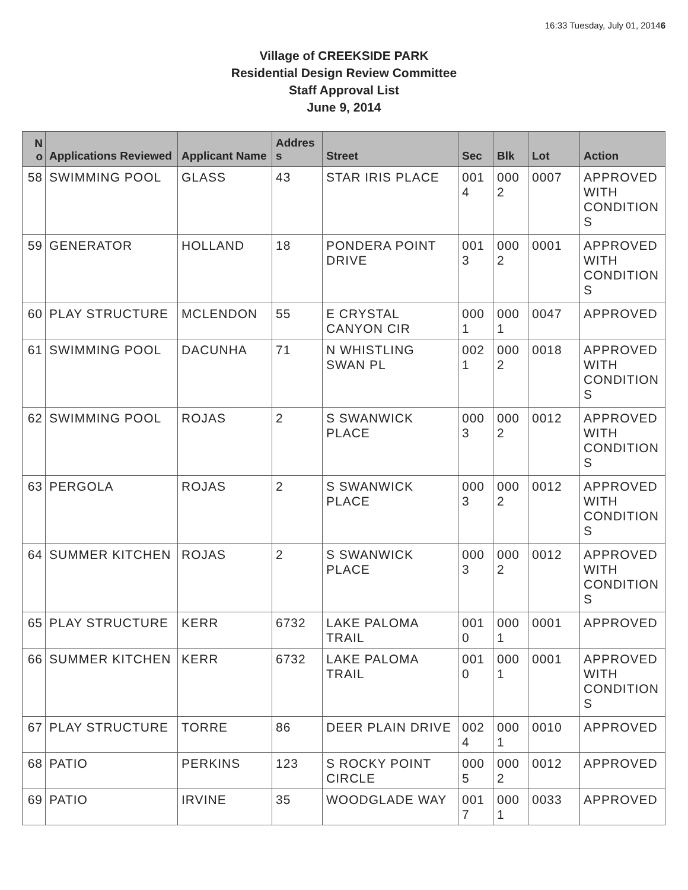16:33 Tuesday, July 01, 20146
Village of CREEKSIDE PARK
Residential Design Review Committee
Staff Approval List
June 9, 2014
| N o | Applications Reviewed | Applicant Name | Addres s | Street | Sec | Blk | Lot | Action |
| --- | --- | --- | --- | --- | --- | --- | --- | --- |
| 58 | SWIMMING POOL | GLASS | 43 | STAR IRIS PLACE | 001 4 | 000 2 | 0007 | APPROVED WITH CONDITION S |
| 59 | GENERATOR | HOLLAND | 18 | PONDERA POINT DRIVE | 001 3 | 000 2 | 0001 | APPROVED WITH CONDITION S |
| 60 | PLAY STRUCTURE | MCLENDON | 55 | E CRYSTAL CANYON CIR | 000 1 | 000 1 | 0047 | APPROVED |
| 61 | SWIMMING POOL | DACUNHA | 71 | N WHISTLING SWAN PL | 002 1 | 000 2 | 0018 | APPROVED WITH CONDITION S |
| 62 | SWIMMING POOL | ROJAS | 2 | S SWANWICK PLACE | 000 3 | 000 2 | 0012 | APPROVED WITH CONDITION S |
| 63 | PERGOLA | ROJAS | 2 | S SWANWICK PLACE | 000 3 | 000 2 | 0012 | APPROVED WITH CONDITION S |
| 64 | SUMMER KITCHEN | ROJAS | 2 | S SWANWICK PLACE | 000 3 | 000 2 | 0012 | APPROVED WITH CONDITION S |
| 65 | PLAY STRUCTURE | KERR | 6732 | LAKE PALOMA TRAIL | 001 0 | 000 1 | 0001 | APPROVED |
| 66 | SUMMER KITCHEN | KERR | 6732 | LAKE PALOMA TRAIL | 001 0 | 000 1 | 0001 | APPROVED WITH CONDITION S |
| 67 | PLAY STRUCTURE | TORRE | 86 | DEER PLAIN DRIVE | 002 4 | 000 1 | 0010 | APPROVED |
| 68 | PATIO | PERKINS | 123 | S ROCKY POINT CIRCLE | 000 5 | 000 2 | 0012 | APPROVED |
| 69 | PATIO | IRVINE | 35 | WOODGLADE WAY | 001 7 | 000 1 | 0033 | APPROVED |